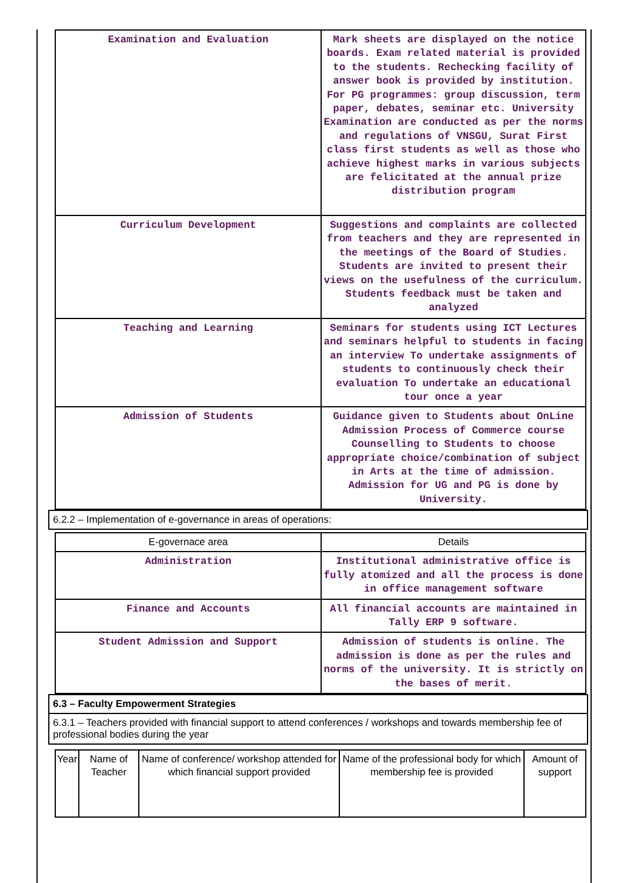| Examination and Evaluation | Mark sheets are displayed on the notice boards. Exam related material is provided to the students. Rechecking facility of answer book is provided by institution. For PG programmes: group discussion, term paper, debates, seminar etc. University Examination are conducted as per the norms and regulations of VNSGU, Surat First class first students as well as those who achieve highest marks in various subjects are felicitated at the annual prize distribution program |
| Curriculum Development | Suggestions and complaints are collected from teachers and they are represented in the meetings of the Board of Studies. Students are invited to present their views on the usefulness of the curriculum. Students feedback must be taken and analyzed |
| Teaching and Learning | Seminars for students using ICT Lectures and seminars helpful to students in facing an interview To undertake assignments of students to continuously check their evaluation To undertake an educational tour once a year |
| Admission of Students | Guidance given to Students about OnLine Admission Process of Commerce course Counselling to Students to choose appropriate choice/combination of subject in Arts at the time of admission. Admission for UG and PG is done by University. |
6.2.2 – Implementation of e-governance in areas of operations:
| E-governace area | Details |
| --- | --- |
| Administration | Institutional administrative office is fully atomized and all the process is done in office management software |
| Finance and Accounts | All financial accounts are maintained in Tally ERP 9 software. |
| Student Admission and Support | Admission of students is online. The admission is done as per the rules and norms of the university. It is strictly on the bases of merit. |
6.3 – Faculty Empowerment Strategies
6.3.1 – Teachers provided with financial support to attend conferences / workshops and towards membership fee of professional bodies during the year
| Year | Name of Teacher | Name of conference/ workshop attended for which financial support provided | Name of the professional body for which membership fee is provided | Amount of support |
| --- | --- | --- | --- | --- |